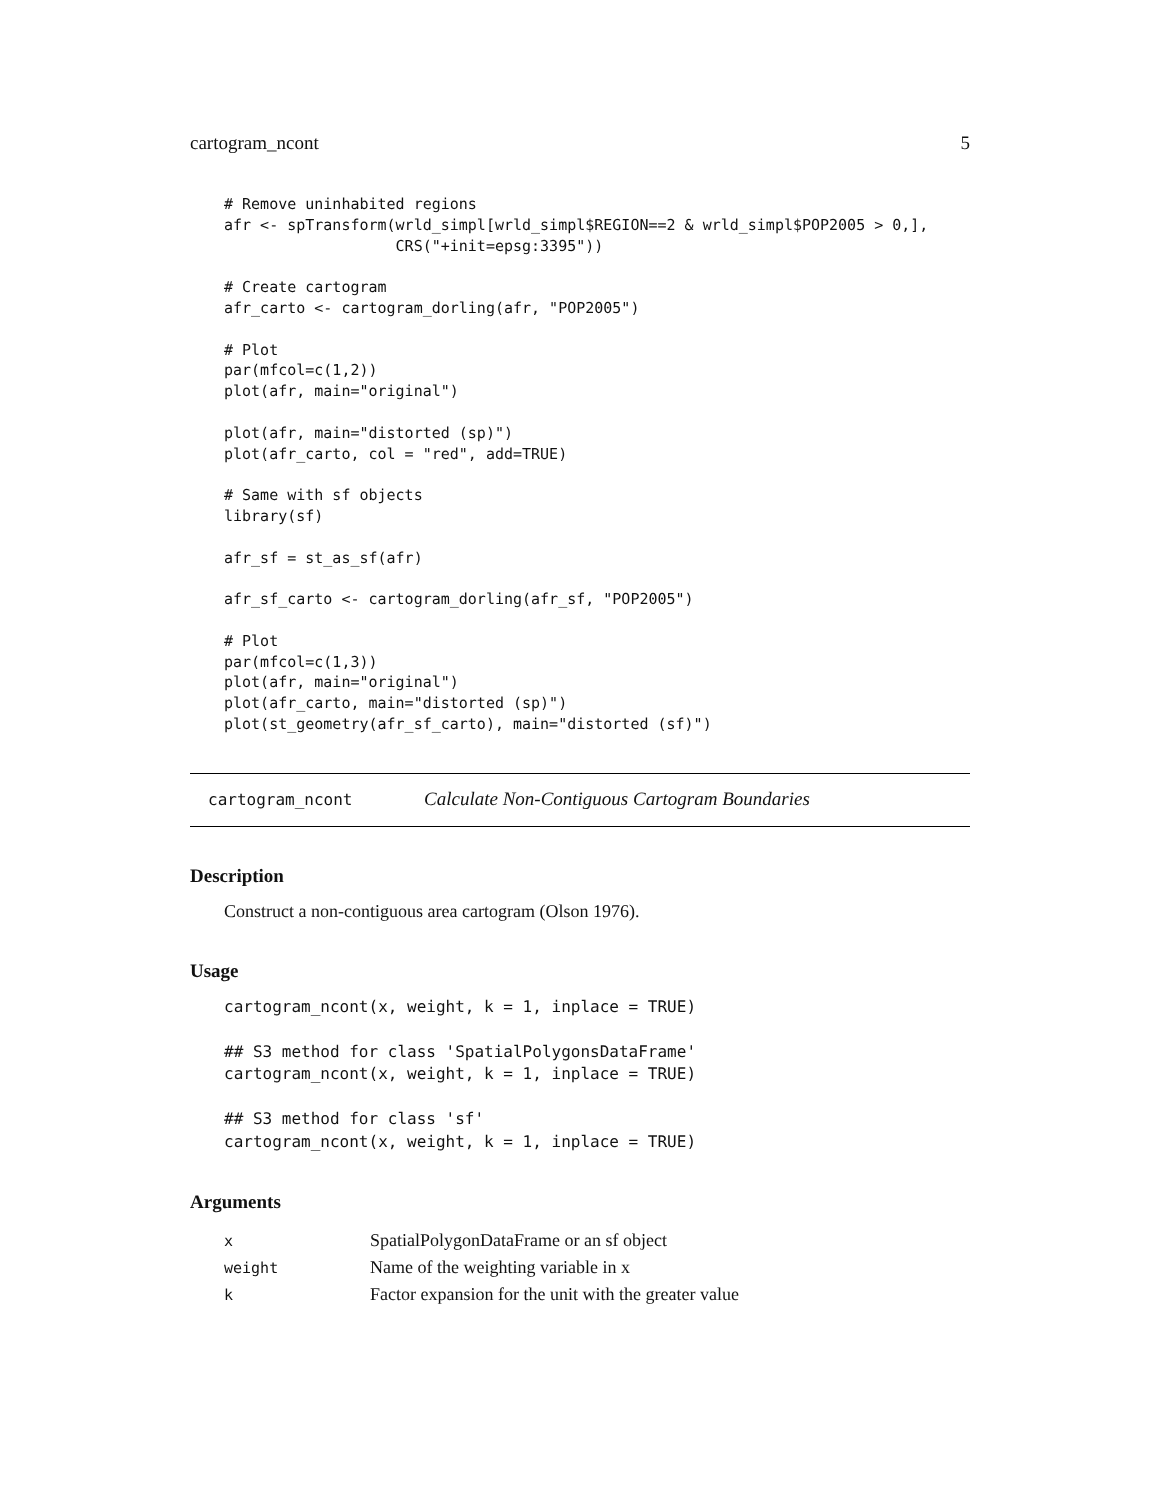cartogram_ncont 5
# Remove uninhabited regions
afr <- spTransform(wrld_simpl[wrld_simpl$REGION==2 & wrld_simpl$POP2005 > 0,],
                   CRS("+init=epsg:3395"))

# Create cartogram
afr_carto <- cartogram_dorling(afr, "POP2005")

# Plot
par(mfcol=c(1,2))
plot(afr, main="original")

plot(afr, main="distorted (sp)")
plot(afr_carto, col = "red", add=TRUE)

# Same with sf objects
library(sf)

afr_sf = st_as_sf(afr)

afr_sf_carto <- cartogram_dorling(afr_sf, "POP2005")

# Plot
par(mfcol=c(1,3))
plot(afr, main="original")
plot(afr_carto, main="distorted (sp)")
plot(st_geometry(afr_sf_carto), main="distorted (sf)")
cartogram_ncont Calculate Non-Contiguous Cartogram Boundaries
Description
Construct a non-contiguous area cartogram (Olson 1976).
Usage
cartogram_ncont(x, weight, k = 1, inplace = TRUE)

## S3 method for class 'SpatialPolygonsDataFrame'
cartogram_ncont(x, weight, k = 1, inplace = TRUE)

## S3 method for class 'sf'
cartogram_ncont(x, weight, k = 1, inplace = TRUE)
Arguments
| x | SpatialPolygonDataFrame or an sf object |
| weight | Name of the weighting variable in x |
| k | Factor expansion for the unit with the greater value |